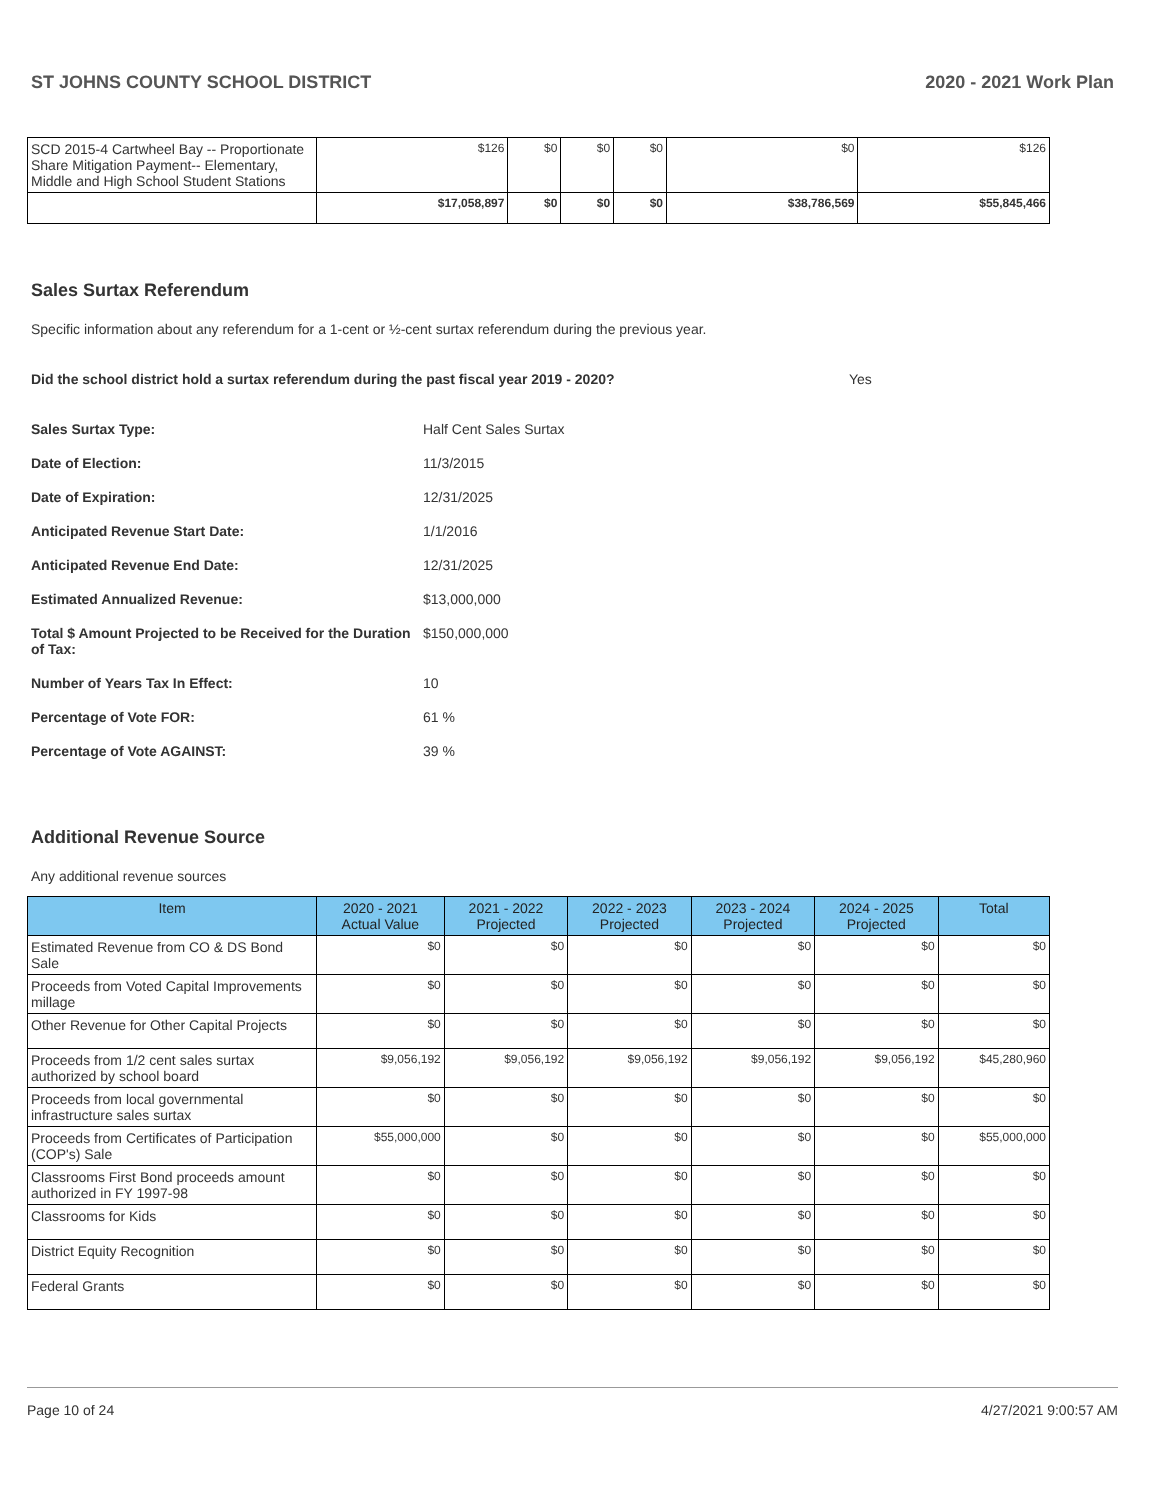ST JOHNS COUNTY SCHOOL DISTRICT 2020 - 2021 Work Plan
| SCD 2015-4 Cartwheel Bay -- Proportionate Share Mitigation Payment-- Elementary, Middle and High School Student Stations | $126 | $0 | $0 | $0 | $0 | $126 |
| | $17,058,897 | $0 | $0 | $0 | $38,786,569 | $55,845,466 |
Sales Surtax Referendum
Specific information about any referendum for a 1-cent or ½-cent surtax referendum during the previous year.
Did the school district hold a surtax referendum during the past fiscal year 2019 - 2020? Yes
Sales Surtax Type: Half Cent Sales Surtax Date of Election: 11/3/2015 Date of Expiration: 12/31/2025 Anticipated Revenue Start Date: 1/1/2016 Anticipated Revenue End Date: 12/31/2025 Estimated Annualized Revenue: $13,000,000 Total $ Amount Projected to be Received for the Duration of Tax: $150,000,000 Number of Years Tax In Effect: 10 Percentage of Vote FOR: 61 % Percentage of Vote AGAINST: 39 %
Additional Revenue Source
Any additional revenue sources
| Item | 2020 - 2021 Actual Value | 2021 - 2022 Projected | 2022 - 2023 Projected | 2023 - 2024 Projected | 2024 - 2025 Projected | Total |
| --- | --- | --- | --- | --- | --- | --- |
| Estimated Revenue from CO & DS Bond Sale | $0 | $0 | $0 | $0 | $0 | $0 |
| Proceeds from Voted Capital Improvements millage | $0 | $0 | $0 | $0 | $0 | $0 |
| Other Revenue for Other Capital Projects | $0 | $0 | $0 | $0 | $0 | $0 |
| Proceeds from 1/2 cent sales surtax authorized by school board | $9,056,192 | $9,056,192 | $9,056,192 | $9,056,192 | $9,056,192 | $45,280,960 |
| Proceeds from local governmental infrastructure sales surtax | $0 | $0 | $0 | $0 | $0 | $0 |
| Proceeds from Certificates of Participation (COP's) Sale | $55,000,000 | $0 | $0 | $0 | $0 | $55,000,000 |
| Classrooms First Bond proceeds amount authorized in FY 1997-98 | $0 | $0 | $0 | $0 | $0 | $0 |
| Classrooms for Kids | $0 | $0 | $0 | $0 | $0 | $0 |
| District Equity Recognition | $0 | $0 | $0 | $0 | $0 | $0 |
| Federal Grants | $0 | $0 | $0 | $0 | $0 | $0 |
Page 10 of 24 4/27/2021 9:00:57 AM